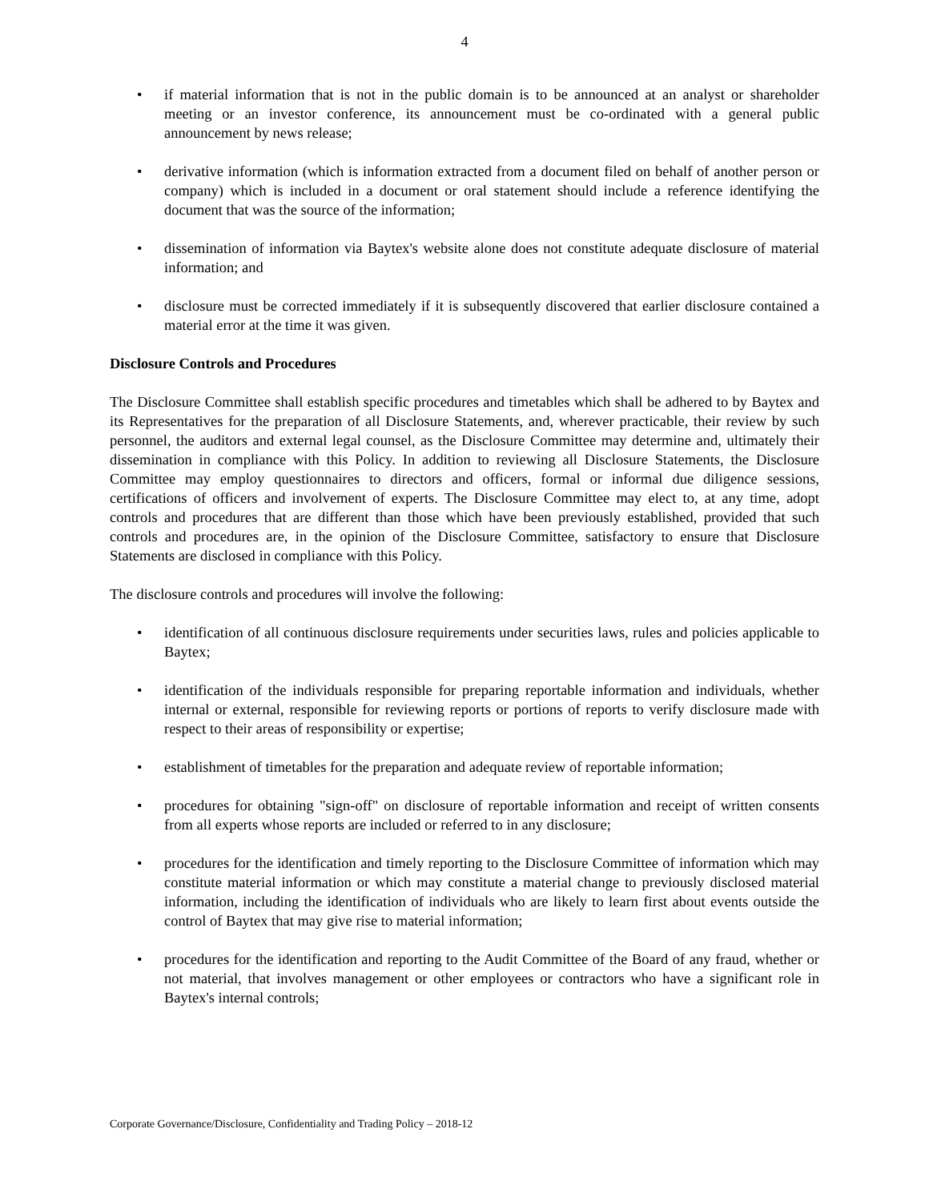4
• if material information that is not in the public domain is to be announced at an analyst or shareholder meeting or an investor conference, its announcement must be co-ordinated with a general public announcement by news release;
• derivative information (which is information extracted from a document filed on behalf of another person or company) which is included in a document or oral statement should include a reference identifying the document that was the source of the information;
• dissemination of information via Baytex's website alone does not constitute adequate disclosure of material information; and
• disclosure must be corrected immediately if it is subsequently discovered that earlier disclosure contained a material error at the time it was given.
Disclosure Controls and Procedures
The Disclosure Committee shall establish specific procedures and timetables which shall be adhered to by Baytex and its Representatives for the preparation of all Disclosure Statements, and, wherever practicable, their review by such personnel, the auditors and external legal counsel, as the Disclosure Committee may determine and, ultimately their dissemination in compliance with this Policy. In addition to reviewing all Disclosure Statements, the Disclosure Committee may employ questionnaires to directors and officers, formal or informal due diligence sessions, certifications of officers and involvement of experts. The Disclosure Committee may elect to, at any time, adopt controls and procedures that are different than those which have been previously established, provided that such controls and procedures are, in the opinion of the Disclosure Committee, satisfactory to ensure that Disclosure Statements are disclosed in compliance with this Policy.
The disclosure controls and procedures will involve the following:
• identification of all continuous disclosure requirements under securities laws, rules and policies applicable to Baytex;
• identification of the individuals responsible for preparing reportable information and individuals, whether internal or external, responsible for reviewing reports or portions of reports to verify disclosure made with respect to their areas of responsibility or expertise;
• establishment of timetables for the preparation and adequate review of reportable information;
• procedures for obtaining "sign-off" on disclosure of reportable information and receipt of written consents from all experts whose reports are included or referred to in any disclosure;
• procedures for the identification and timely reporting to the Disclosure Committee of information which may constitute material information or which may constitute a material change to previously disclosed material information, including the identification of individuals who are likely to learn first about events outside the control of Baytex that may give rise to material information;
• procedures for the identification and reporting to the Audit Committee of the Board of any fraud, whether or not material, that involves management or other employees or contractors who have a significant role in Baytex's internal controls;
Corporate Governance/Disclosure, Confidentiality and Trading Policy – 2018-12